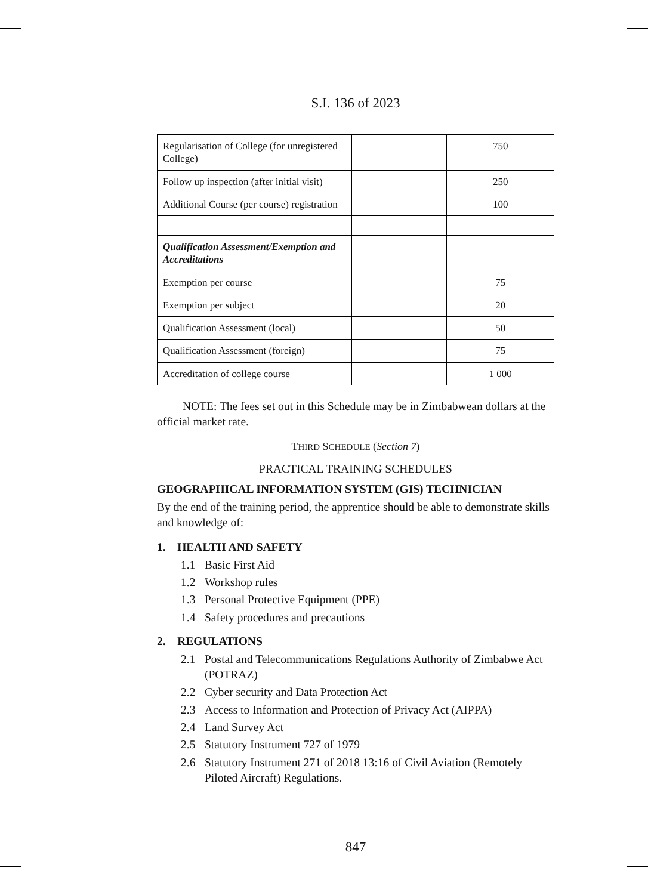S.I. 136 of 2023
| Regularisation of College (for unregistered College) | | 750 |
| Follow up inspection (after initial visit) | | 250 |
| Additional Course (per course) registration | | 100 |
| Qualification Assessment/Exemption and Accreditations | | |
| Exemption per course | | 75 |
| Exemption per subject | | 20 |
| Qualification Assessment (local) | | 50 |
| Qualification Assessment (foreign) | | 75 |
| Accreditation of college course | | 1 000 |
NOTE: The fees set out in this Schedule may be in Zimbabwean dollars at the official market rate.
THIRD SCHEDULE (Section 7)
PRACTICAL TRAINING SCHEDULES
GEOGRAPHICAL INFORMATION SYSTEM (GIS) TECHNICIAN
By the end of the training period, the apprentice should be able to demonstrate skills and knowledge of:
1. HEALTH AND SAFETY
1.1 Basic First Aid
1.2 Workshop rules
1.3 Personal Protective Equipment (PPE)
1.4 Safety procedures and precautions
2. REGULATIONS
2.1 Postal and Telecommunications Regulations Authority of Zimbabwe Act (POTRAZ)
2.2 Cyber security and Data Protection Act
2.3 Access to Information and Protection of Privacy Act (AIPPA)
2.4 Land Survey Act
2.5 Statutory Instrument 727 of 1979
2.6 Statutory Instrument 271 of 2018 13:16 of Civil Aviation (Remotely Piloted Aircraft) Regulations.
847